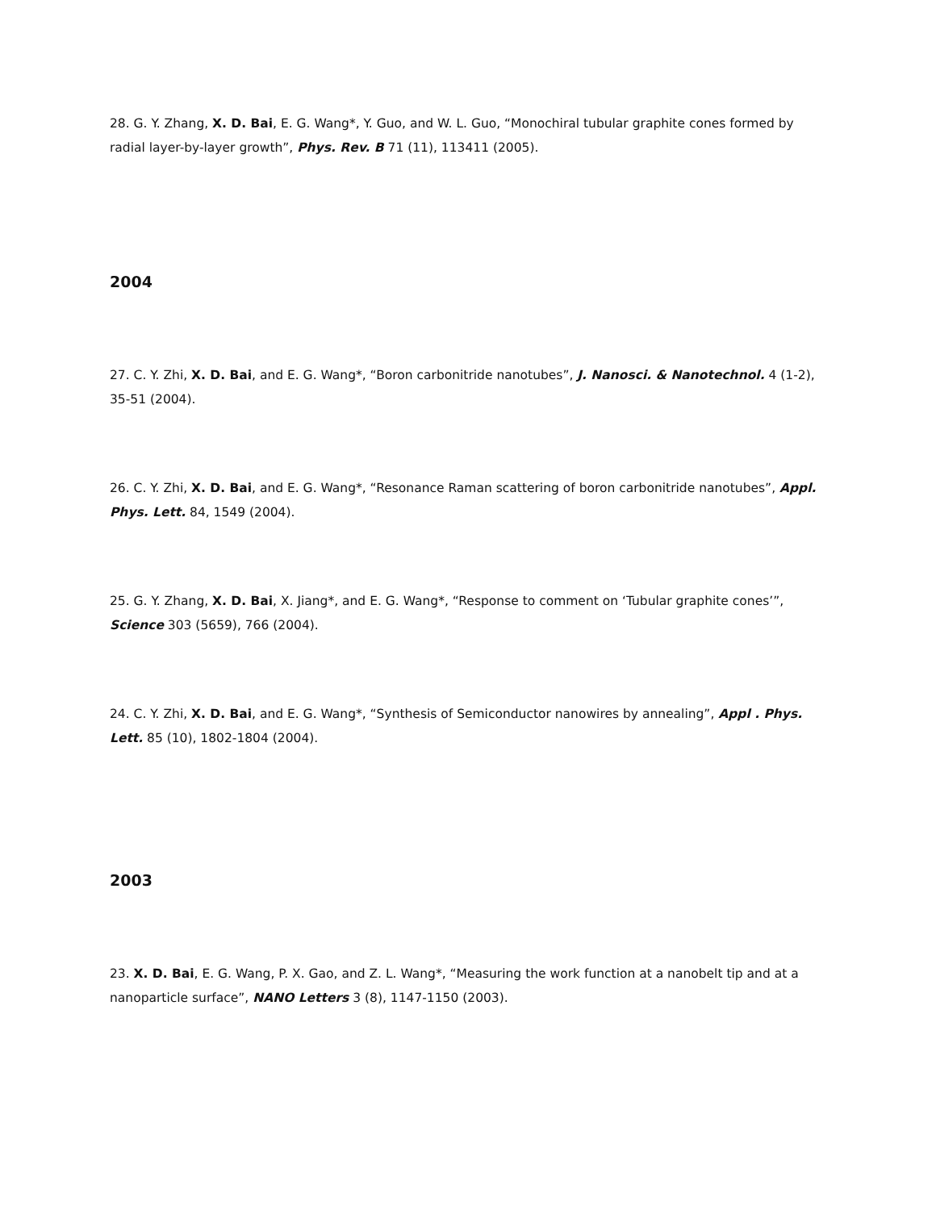28. G. Y. Zhang, X. D. Bai, E. G. Wang*, Y. Guo, and W. L. Guo, “Monochiral tubular graphite cones formed by radial layer-by-layer growth”, Phys. Rev. B 71 (11), 113411 (2005).
2004
27. C. Y. Zhi, X. D. Bai, and E. G. Wang*, “Boron carbonitride nanotubes”, J. Nanosci. & Nanotechnol. 4 (1-2), 35-51 (2004).
26. C. Y. Zhi, X. D. Bai, and E. G. Wang*, “Resonance Raman scattering of boron carbonitride nanotubes”, Appl. Phys. Lett. 84, 1549 (2004).
25. G. Y. Zhang, X. D. Bai, X. Jiang*, and E. G. Wang*, “Response to comment on ‘Tubular graphite cones’”, Science 303 (5659), 766 (2004).
24. C. Y. Zhi, X. D. Bai, and E. G. Wang*, “Synthesis of Semiconductor nanowires by annealing”, Appl . Phys. Lett. 85 (10), 1802-1804 (2004).
2003
23. X. D. Bai, E. G. Wang, P. X. Gao, and Z. L. Wang*, “Measuring the work function at a nanobelt tip and at a nanoparticle surface”, NANO Letters 3 (8), 1147-1150 (2003).